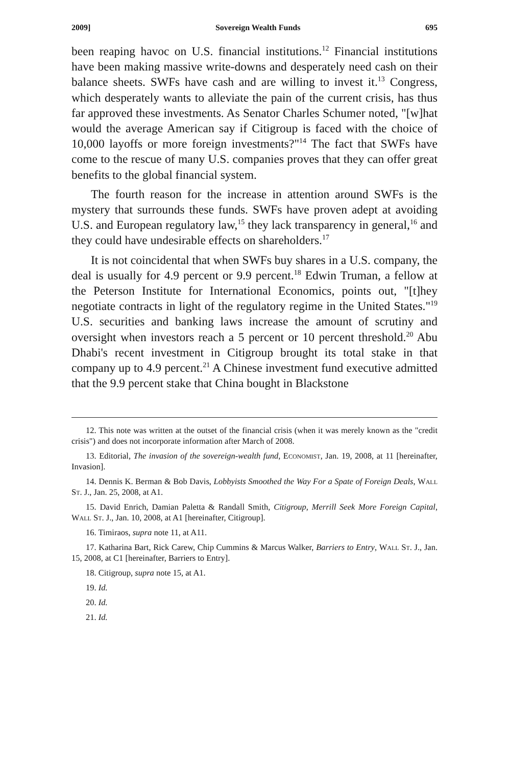2009] Sovereign Wealth Funds 695
been reaping havoc on U.S. financial institutions.<sup>12</sup> Financial institutions have been making massive write-downs and desperately need cash on their balance sheets. SWFs have cash and are willing to invest it.<sup>13</sup> Congress, which desperately wants to alleviate the pain of the current crisis, has thus far approved these investments. As Senator Charles Schumer noted, "[w]hat would the average American say if Citigroup is faced with the choice of 10,000 layoffs or more foreign investments?"<sup>14</sup> The fact that SWFs have come to the rescue of many U.S. companies proves that they can offer great benefits to the global financial system.
The fourth reason for the increase in attention around SWFs is the mystery that surrounds these funds. SWFs have proven adept at avoiding U.S. and European regulatory law,<sup>15</sup> they lack transparency in general,<sup>16</sup> and they could have undesirable effects on shareholders.<sup>17</sup>
It is not coincidental that when SWFs buy shares in a U.S. company, the deal is usually for 4.9 percent or 9.9 percent.<sup>18</sup> Edwin Truman, a fellow at the Peterson Institute for International Economics, points out, "[t]hey negotiate contracts in light of the regulatory regime in the United States."<sup>19</sup> U.S. securities and banking laws increase the amount of scrutiny and oversight when investors reach a 5 percent or 10 percent threshold.<sup>20</sup> Abu Dhabi's recent investment in Citigroup brought its total stake in that company up to 4.9 percent.<sup>21</sup> A Chinese investment fund executive admitted that the 9.9 percent stake that China bought in Blackstone
12. This note was written at the outset of the financial crisis (when it was merely known as the "credit crisis") and does not incorporate information after March of 2008.
13. Editorial, The invasion of the sovereign-wealth fund, Economist, Jan. 19, 2008, at 11 [hereinafter, Invasion].
14. Dennis K. Berman & Bob Davis, Lobbyists Smoothed the Way For a Spate of Foreign Deals, Wall St. J., Jan. 25, 2008, at A1.
15. David Enrich, Damian Paletta & Randall Smith, Citigroup, Merrill Seek More Foreign Capital, Wall St. J., Jan. 10, 2008, at A1 [hereinafter, Citigroup].
16. Timiraos, supra note 11, at A11.
17. Katharina Bart, Rick Carew, Chip Cummins & Marcus Walker, Barriers to Entry, Wall St. J., Jan. 15, 2008, at C1 [hereinafter, Barriers to Entry].
18. Citigroup, supra note 15, at A1.
19. Id.
20. Id.
21. Id.